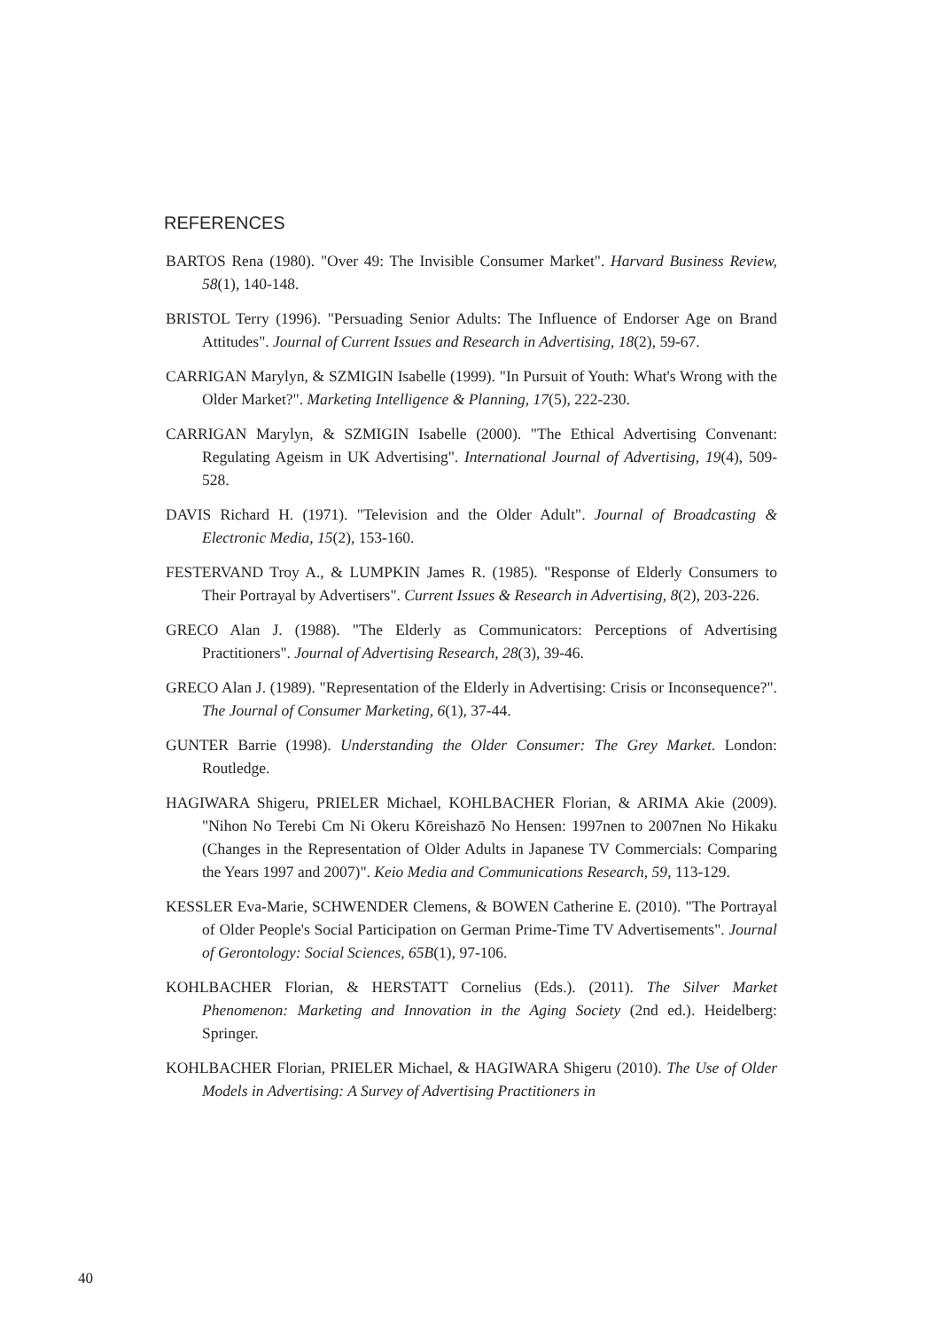REFERENCES
BARTOS Rena (1980). "Over 49: The Invisible Consumer Market". Harvard Business Review, 58(1), 140-148.
BRISTOL Terry (1996). "Persuading Senior Adults: The Influence of Endorser Age on Brand Attitudes". Journal of Current Issues and Research in Advertising, 18(2), 59-67.
CARRIGAN Marylyn, & SZMIGIN Isabelle (1999). "In Pursuit of Youth: What's Wrong with the Older Market?". Marketing Intelligence & Planning, 17(5), 222-230.
CARRIGAN Marylyn, & SZMIGIN Isabelle (2000). "The Ethical Advertising Convenant: Regulating Ageism in UK Advertising". International Journal of Advertising, 19(4), 509-528.
DAVIS Richard H. (1971). "Television and the Older Adult". Journal of Broadcasting & Electronic Media, 15(2), 153-160.
FESTERVAND Troy A., & LUMPKIN James R. (1985). "Response of Elderly Consumers to Their Portrayal by Advertisers". Current Issues & Research in Advertising, 8(2), 203-226.
GRECO Alan J. (1988). "The Elderly as Communicators: Perceptions of Advertising Practitioners". Journal of Advertising Research, 28(3), 39-46.
GRECO Alan J. (1989). "Representation of the Elderly in Advertising: Crisis or Inconsequence?". The Journal of Consumer Marketing, 6(1), 37-44.
GUNTER Barrie (1998). Understanding the Older Consumer: The Grey Market. London: Routledge.
HAGIWARA Shigeru, PRIELER Michael, KOHLBACHER Florian, & ARIMA Akie (2009). "Nihon No Terebi Cm Ni Okeru Kōreishazō No Hensen: 1997nen to 2007nen No Hikaku (Changes in the Representation of Older Adults in Japanese TV Commercials: Comparing the Years 1997 and 2007)". Keio Media and Communications Research, 59, 113-129.
KESSLER Eva-Marie, SCHWENDER Clemens, & BOWEN Catherine E. (2010). "The Portrayal of Older People's Social Participation on German Prime-Time TV Advertisements". Journal of Gerontology: Social Sciences, 65B(1), 97-106.
KOHLBACHER Florian, & HERSTATT Cornelius (Eds.). (2011). The Silver Market Phenomenon: Marketing and Innovation in the Aging Society (2nd ed.). Heidelberg: Springer.
KOHLBACHER Florian, PRIELER Michael, & HAGIWARA Shigeru (2010). The Use of Older Models in Advertising: A Survey of Advertising Practitioners in
40